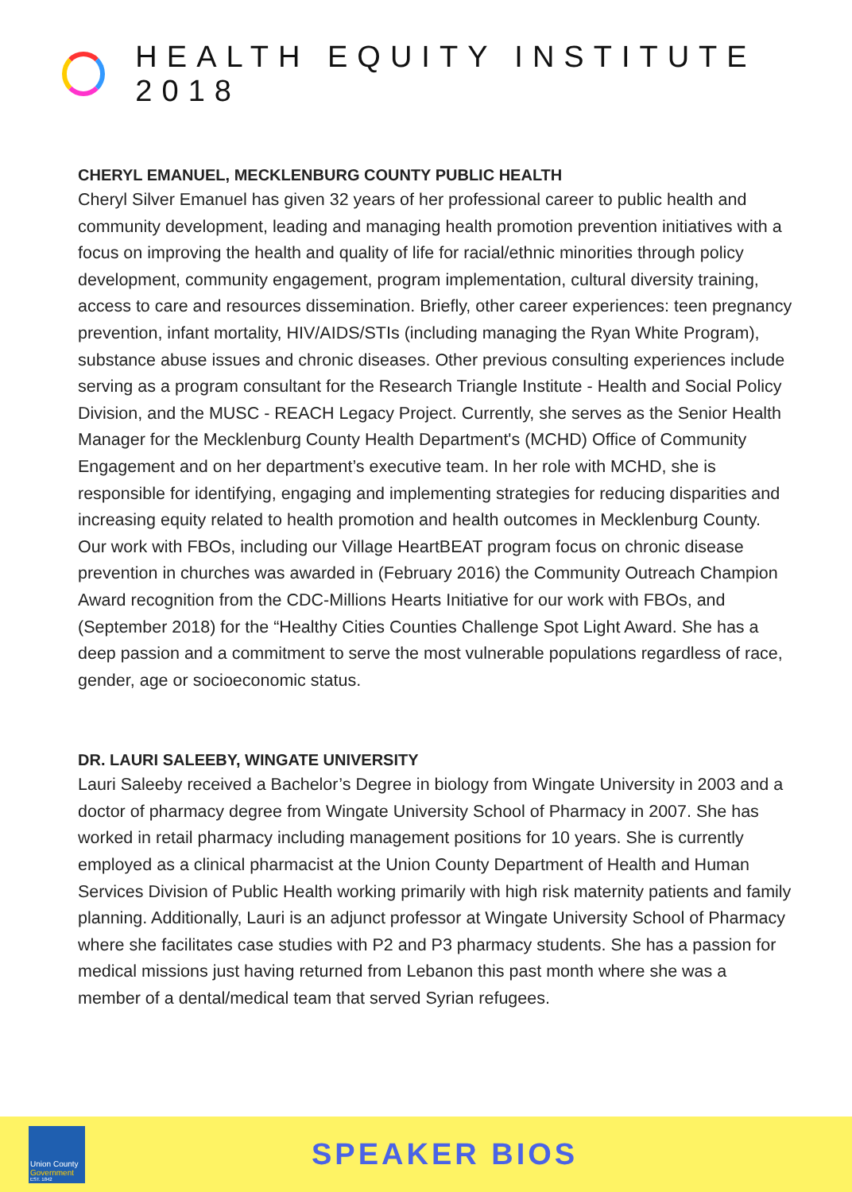HEALTH EQUITY INSTITUTE 2018
CHERYL EMANUEL, MECKLENBURG COUNTY PUBLIC HEALTH
Cheryl Silver Emanuel has given 32 years of her professional career to public health and community development, leading and managing health promotion prevention initiatives with a focus on improving the health and quality of life for racial/ethnic minorities through policy development, community engagement, program implementation, cultural diversity training, access to care and resources dissemination. Briefly, other career experiences: teen pregnancy prevention, infant mortality, HIV/AIDS/STIs (including managing the Ryan White Program), substance abuse issues and chronic diseases. Other previous consulting experiences include serving as a program consultant for the Research Triangle Institute - Health and Social Policy Division, and the MUSC - REACH Legacy Project. Currently, she serves as the Senior Health Manager for the Mecklenburg County Health Department's (MCHD) Office of Community Engagement and on her department’s executive team. In her role with MCHD, she is responsible for identifying, engaging and implementing strategies for reducing disparities and increasing equity related to health promotion and health outcomes in Mecklenburg County. Our work with FBOs, including our Village HeartBEAT program focus on chronic disease prevention in churches was awarded in (February 2016) the Community Outreach Champion Award recognition from the CDC-Millions Hearts Initiative for our work with FBOs, and (September 2018) for the “Healthy Cities Counties Challenge Spot Light Award. She has a deep passion and a commitment to serve the most vulnerable populations regardless of race, gender, age or socioeconomic status.
DR. LAURI SALEEBY, WINGATE UNIVERSITY
Lauri Saleeby received a Bachelor’s Degree in biology from Wingate University in 2003 and a doctor of pharmacy degree from Wingate University School of Pharmacy in 2007. She has worked in retail pharmacy including management positions for 10 years. She is currently employed as a clinical pharmacist at the Union County Department of Health and Human Services Division of Public Health working primarily with high risk maternity patients and family planning. Additionally, Lauri is an adjunct professor at Wingate University School of Pharmacy where she facilitates case studies with P2 and P3 pharmacy students. She has a passion for medical missions just having returned from Lebanon this past month where she was a member of a dental/medical team that served Syrian refugees.
Union County
Government
EST. 1842
SPEAKER BIOS